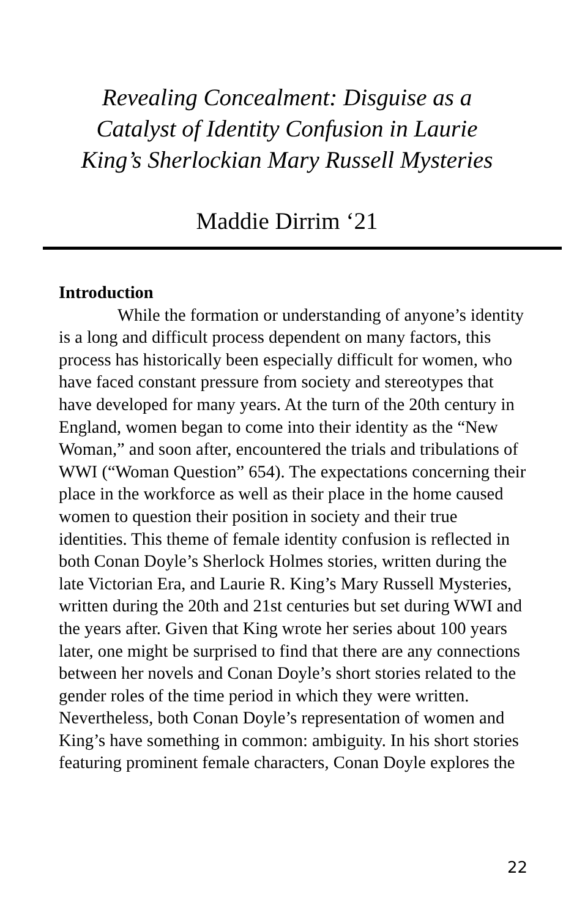Revealing Concealment: Disguise as a
Catalyst of Identity Confusion in Laurie
King’s Sherlockian Mary Russell Mysteries
Maddie Dirrim ‘21
Introduction
While the formation or understanding of anyone’s identity is a long and difficult process dependent on many factors, this process has historically been especially difficult for women, who have faced constant pressure from society and stereotypes that have developed for many years. At the turn of the 20th century in England, women began to come into their identity as the “New Woman,” and soon after, encountered the trials and tribulations of WWI (“Woman Question” 654). The expectations concerning their place in the workforce as well as their place in the home caused women to question their position in society and their true identities. This theme of female identity confusion is reflected in both Conan Doyle’s Sherlock Holmes stories, written during the late Victorian Era, and Laurie R. King’s Mary Russell Mysteries, written during the 20th and 21st centuries but set during WWI and the years after. Given that King wrote her series about 100 years later, one might be surprised to find that there are any connections between her novels and Conan Doyle’s short stories related to the gender roles of the time period in which they were written. Nevertheless, both Conan Doyle’s representation of women and King’s have something in common: ambiguity. In his short stories featuring prominent female characters, Conan Doyle explores the
22